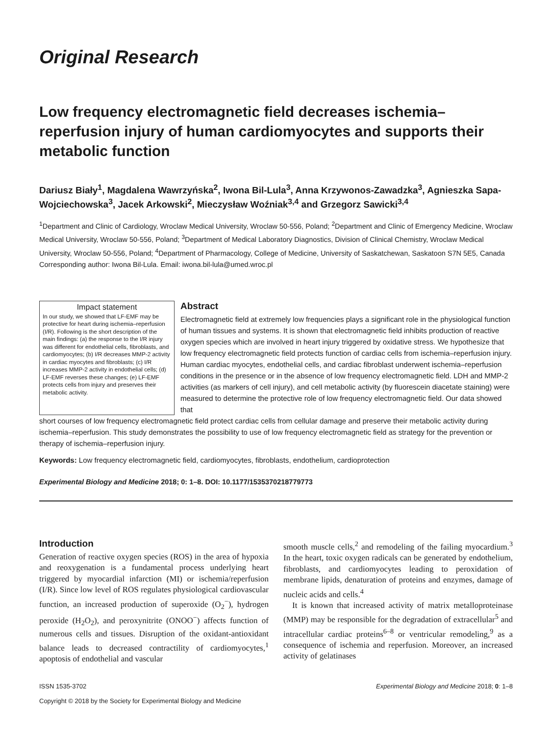Original Research
Low frequency electromagnetic field decreases ischemia–reperfusion injury of human cardiomyocytes and supports their metabolic function
Dariusz Biały<sup>1</sup>, Magdalena Wawrzyńska<sup>2</sup>, Iwona Bil-Lula<sup>3</sup>, Anna Krzywonos-Zawadzka<sup>3</sup>, Agnieszka Sapa-Wojciechowska<sup>3</sup>, Jacek Arkowski<sup>2</sup>, Mieczysław Woźniak<sup>3,4</sup> and Grzegorz Sawicki<sup>3,4</sup>
<sup>1</sup> Department and Clinic of Cardiology, Wroclaw Medical University, Wroclaw 50-556, Poland; <sup>2</sup>Department and Clinic of Emergency Medicine, Wroclaw Medical University, Wroclaw 50-556, Poland; <sup>3</sup>Department of Medical Laboratory Diagnostics, Division of Clinical Chemistry, Wroclaw Medical University, Wroclaw 50-556, Poland; <sup>4</sup>Department of Pharmacology, College of Medicine, University of Saskatchewan, Saskatoon S7N 5E5, Canada
Corresponding author: Iwona Bil-Lula. Email: iwona.bil-lula@umed.wroc.pl
Impact statement
In our study, we showed that LF-EMF may be protective for heart during ischemia–reperfusion (I/R). Following is the short description of the main findings: (a) the response to the I/R injury was different for endothelial cells, fibroblasts, and cardiomyocytes; (b) I/R decreases MMP-2 activity in cardiac myocytes and fibroblasts; (c) I/R increases MMP-2 activity in endothelial cells; (d) LF-EMF reverses these changes; (e) LF-EMF protects cells from injury and preserves their metabolic activity.
Abstract
Electromagnetic field at extremely low frequencies plays a significant role in the physiological function of human tissues and systems. It is shown that electromagnetic field inhibits production of reactive oxygen species which are involved in heart injury triggered by oxidative stress. We hypothesize that low frequency electromagnetic field protects function of cardiac cells from ischemia–reperfusion injury. Human cardiac myocytes, endothelial cells, and cardiac fibroblast underwent ischemia–reperfusion conditions in the presence or in the absence of low frequency electromagnetic field. LDH and MMP-2 activities (as markers of cell injury), and cell metabolic activity (by fluorescein diacetate staining) were measured to determine the protective role of low frequency electromagnetic field. Our data showed that
short courses of low frequency electromagnetic field protect cardiac cells from cellular damage and preserve their metabolic activity during ischemia–reperfusion. This study demonstrates the possibility to use of low frequency electromagnetic field as strategy for the prevention or therapy of ischemia–reperfusion injury.
Keywords: Low frequency electromagnetic field, cardiomyocytes, fibroblasts, endothelium, cardioprotection
Experimental Biology and Medicine 2018; 0: 1–8. DOI: 10.1177/1535370218779773
Introduction
Generation of reactive oxygen species (ROS) in the area of hypoxia and reoxygenation is a fundamental process underlying heart triggered by myocardial infarction (MI) or ischemia/reperfusion (I/R). Since low level of ROS regulates physiological cardiovascular function, an increased production of superoxide (O<sub>2</sub><sup>−</sup>), hydrogen peroxide (H<sub>2</sub>O<sub>2</sub>), and peroxynitrite (ONOO<sup>−</sup>) affects function of numerous cells and tissues. Disruption of the oxidant-antioxidant balance leads to decreased contractility of cardiomyocytes,<sup>1</sup> apoptosis of endothelial and vascular
smooth muscle cells,<sup>2</sup> and remodeling of the failing myocardium.<sup>3</sup> In the heart, toxic oxygen radicals can be generated by endothelium, fibroblasts, and cardiomyocytes leading to peroxidation of membrane lipids, denaturation of proteins and enzymes, damage of nucleic acids and cells.<sup>4</sup>
It is known that increased activity of matrix metalloproteinase (MMP) may be responsible for the degradation of extracellular<sup>5</sup> and intracellular cardiac proteins<sup>6–8</sup> or ventricular remodeling,<sup>9</sup> as a consequence of ischemia and reperfusion. Moreover, an increased activity of gelatinases
ISSN 1535-3702
Copyright © 2018 by the Society for Experimental Biology and Medicine Experimental Biology and Medicine 2018; 0: 1–8